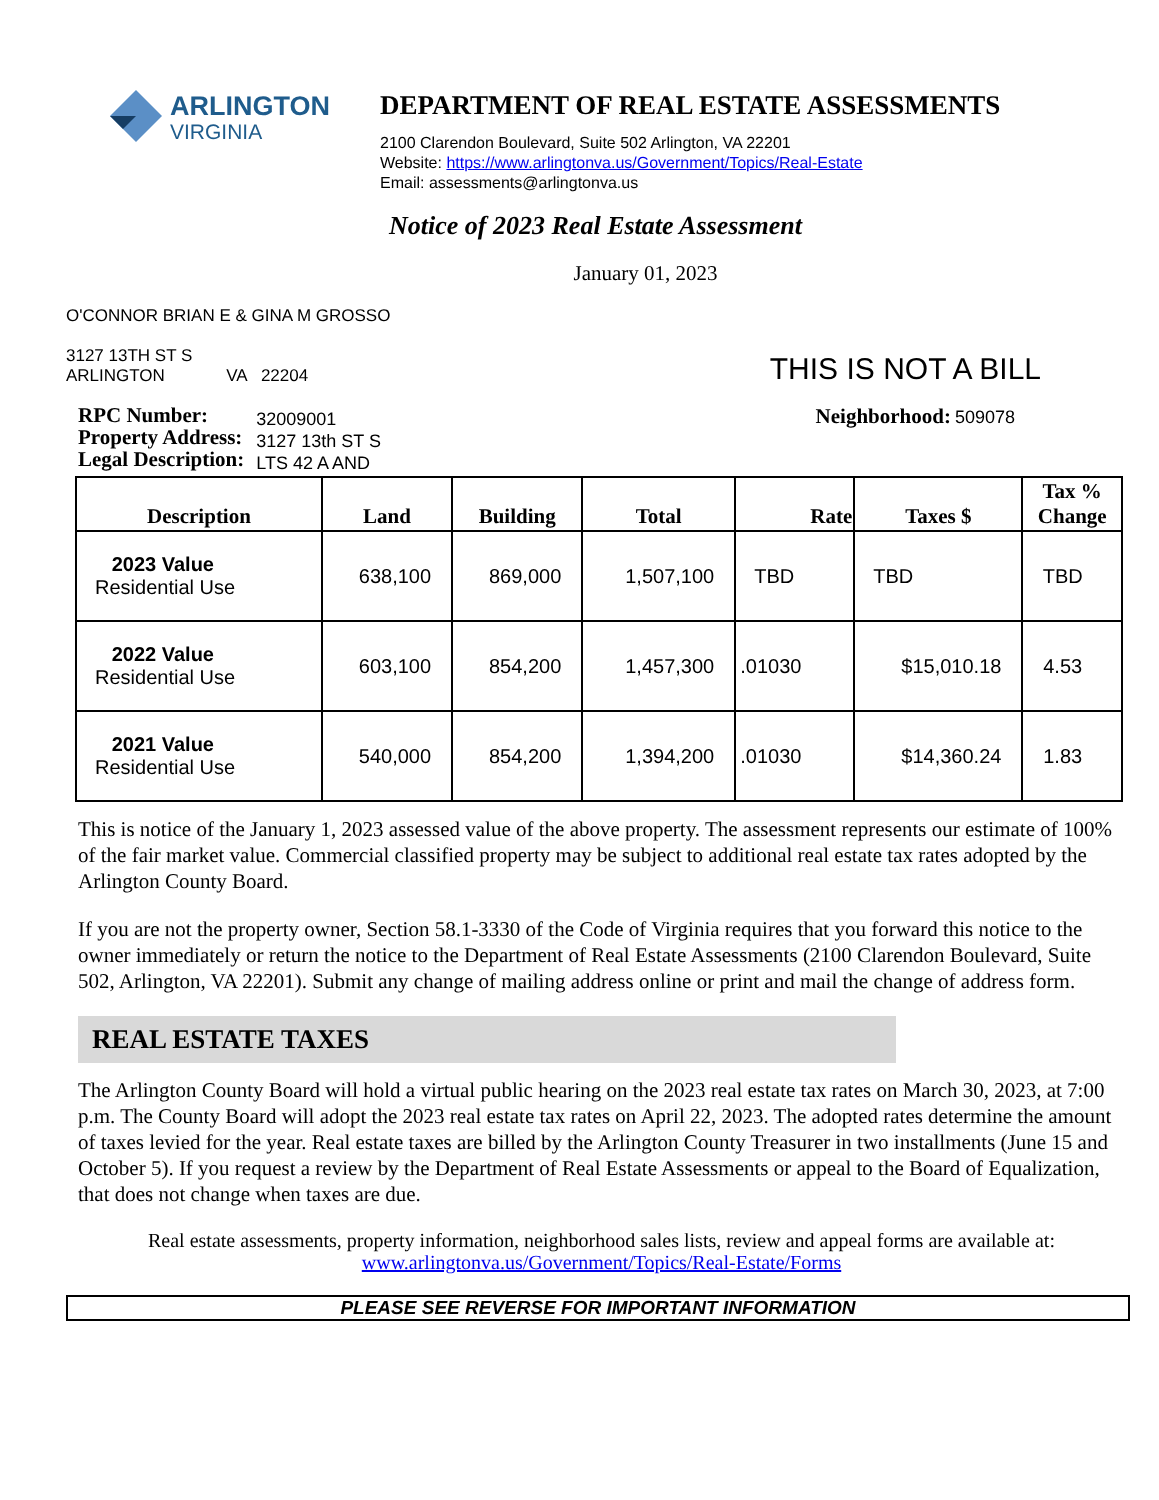ARLINGTON
VIRGINIA
DEPARTMENT OF REAL ESTATE ASSESSMENTS
2100 Clarendon Boulevard, Suite 502 Arlington, VA 22201
Website: https://www.arlingtonva.us/Government/Topics/Real-Estate
Email: assessments@arlingtonva.us
Notice of 2023 Real Estate Assessment
January 01, 2023
O'CONNOR BRIAN E & GINA M GROSSO
3127 13TH ST S
ARLINGTON VA 22204
THIS IS NOT A BILL
RPC Number:
Property Address:
Legal Description:
32009001
3127 13th ST S
LTS 42 A AND
Neighborhood: 509078
| Description | Land | Building | Total | Rate | Taxes $ | Tax % Change |
| --- | --- | --- | --- | --- | --- | --- |
| 2023 Value Residential Use | 638,100 | 869,000 | 1,507,100 | TBD | TBD | TBD |
| 2022 Value Residential Use | 603,100 | 854,200 | 1,457,300 | .01030 | $15,010.18 | 4.53 |
| 2021 Value Residential Use | 540,000 | 854,200 | 1,394,200 | .01030 | $14,360.24 | 1.83 |
This is notice of the January 1, 2023 assessed value of the above property. The assessment represents our estimate of 100% of the fair market value. Commercial classified property may be subject to additional real estate tax rates adopted by the Arlington County Board.
If you are not the property owner, Section 58.1-3330 of the Code of Virginia requires that you forward this notice to the owner immediately or return the notice to the Department of Real Estate Assessments (2100 Clarendon Boulevard, Suite 502, Arlington, VA 22201). Submit any change of mailing address online or print and mail the change of address form.
REAL ESTATE TAXES
The Arlington County Board will hold a virtual public hearing on the 2023 real estate tax rates on March 30, 2023, at 7:00 p.m. The County Board will adopt the 2023 real estate tax rates on April 22, 2023. The adopted rates determine the amount of taxes levied for the year. Real estate taxes are billed by the Arlington County Treasurer in two installments (June 15 and October 5). If you request a review by the Department of Real Estate Assessments or appeal to the Board of Equalization, that does not change when taxes are due.
Real estate assessments, property information, neighborhood sales lists, review and appeal forms are available at:
www.arlingtonva.us/Government/Topics/Real-Estate/Forms
PLEASE SEE REVERSE FOR IMPORTANT INFORMATION